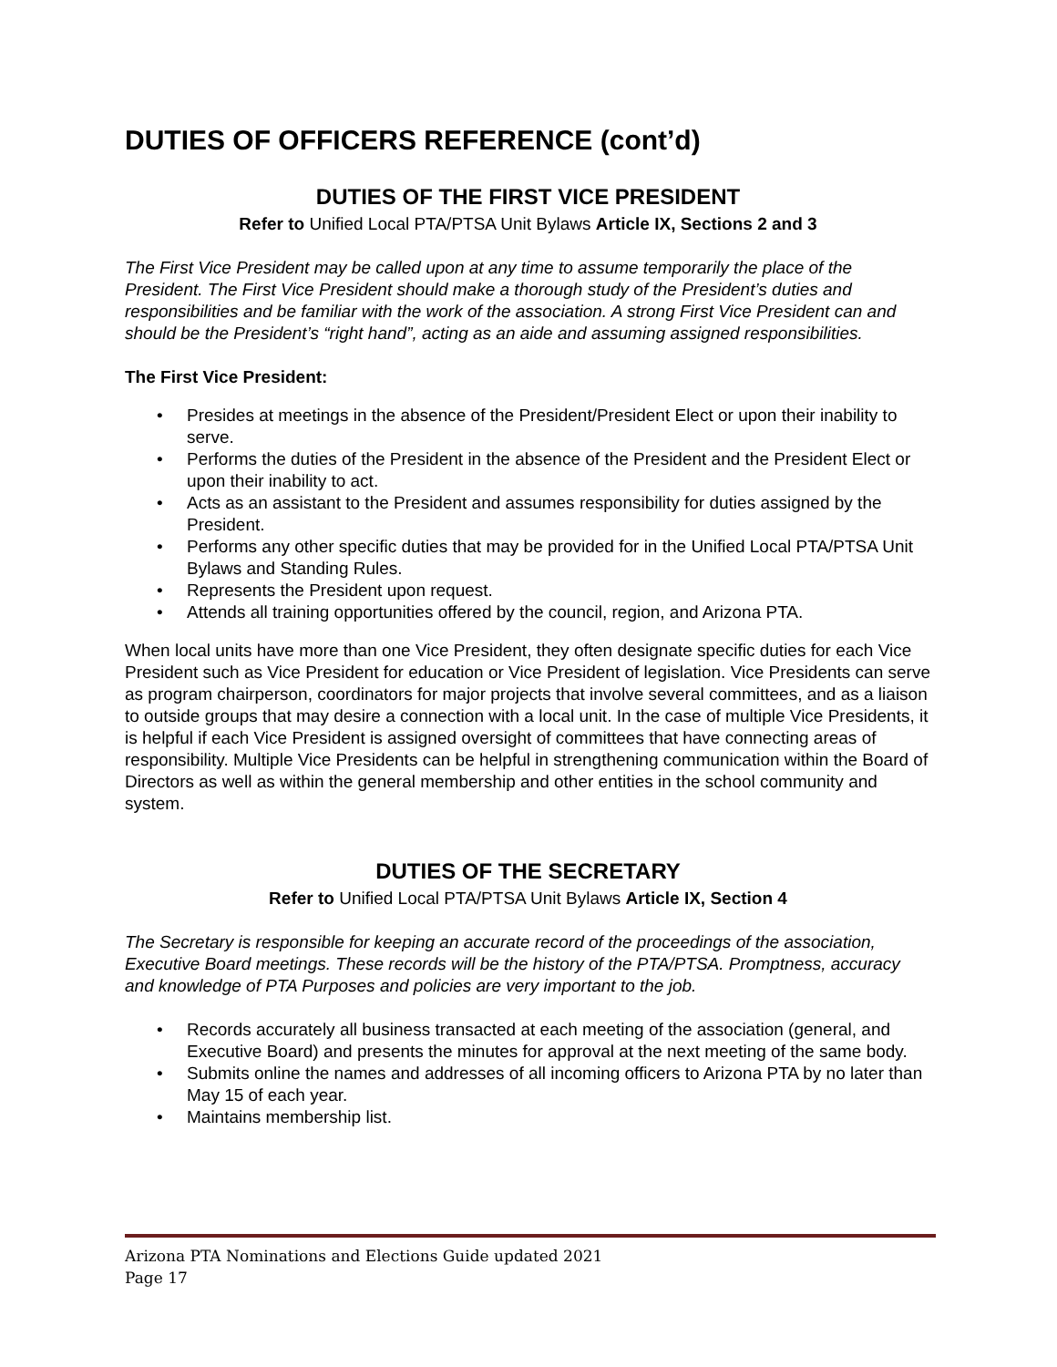DUTIES OF OFFICERS REFERENCE (cont’d)
DUTIES OF THE FIRST VICE PRESIDENT
Refer to Unified Local PTA/PTSA Unit Bylaws Article IX, Sections 2 and 3
The First Vice President may be called upon at any time to assume temporarily the place of the President. The First Vice President should make a thorough study of the President’s duties and responsibilities and be familiar with the work of the association. A strong First Vice President can and should be the President’s “right hand”, acting as an aide and assuming assigned responsibilities.
The First Vice President:
• Presides at meetings in the absence of the President/President Elect or upon their inability to serve.
• Performs the duties of the President in the absence of the President and the President Elect or upon their inability to act.
• Acts as an assistant to the President and assumes responsibility for duties assigned by the President.
• Performs any other specific duties that may be provided for in the Unified Local PTA/PTSA Unit Bylaws and Standing Rules.
• Represents the President upon request.
• Attends all training opportunities offered by the council, region, and Arizona PTA.
When local units have more than one Vice President, they often designate specific duties for each Vice President such as Vice President for education or Vice President of legislation. Vice Presidents can serve as program chairperson, coordinators for major projects that involve several committees, and as a liaison to outside groups that may desire a connection with a local unit. In the case of multiple Vice Presidents, it is helpful if each Vice President is assigned oversight of committees that have connecting areas of responsibility. Multiple Vice Presidents can be helpful in strengthening communication within the Board of Directors as well as within the general membership and other entities in the school community and system.
DUTIES OF THE SECRETARY
Refer to Unified Local PTA/PTSA Unit Bylaws Article IX, Section 4
The Secretary is responsible for keeping an accurate record of the proceedings of the association, Executive Board meetings. These records will be the history of the PTA/PTSA. Promptness, accuracy and knowledge of PTA Purposes and policies are very important to the job.
• Records accurately all business transacted at each meeting of the association (general, and Executive Board) and presents the minutes for approval at the next meeting of the same body.
• Submits online the names and addresses of all incoming officers to Arizona PTA by no later than May 15 of each year.
• Maintains membership list.
Arizona PTA Nominations and Elections Guide updated 2021
Page 17